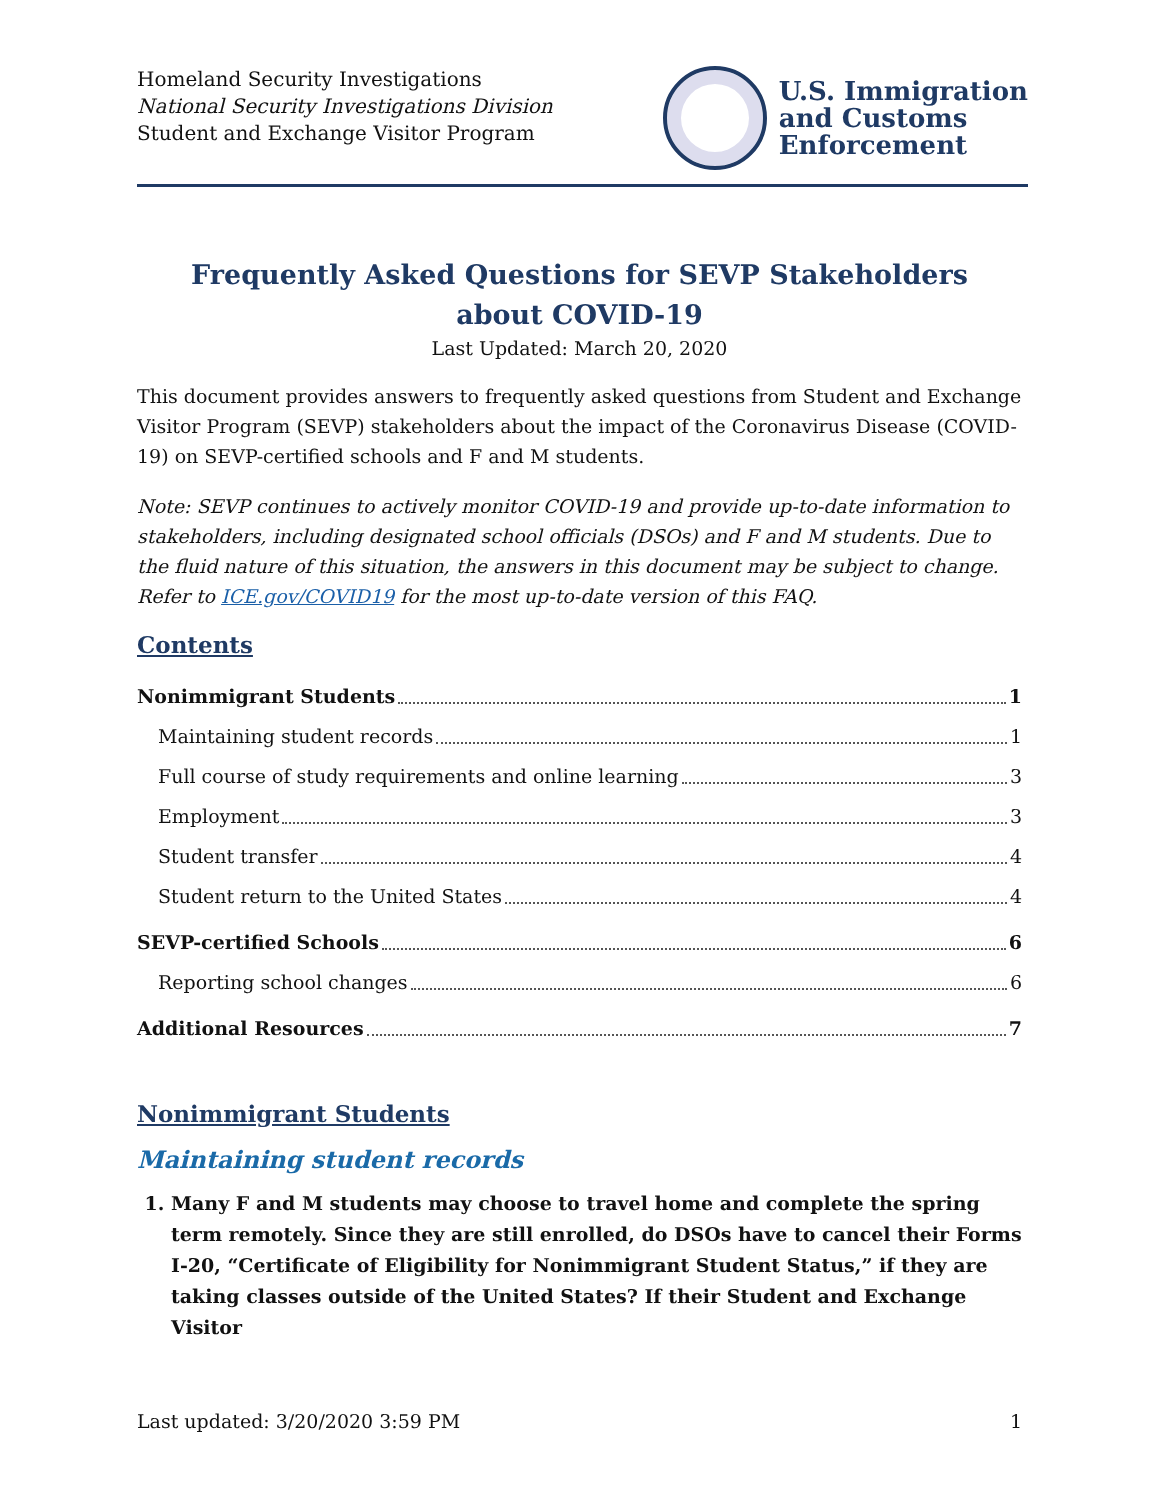Homeland Security Investigations
National Security Investigations Division
Student and Exchange Visitor Program
U.S. Immigration
and Customs
Enforcement
Frequently Asked Questions for SEVP Stakeholders
about COVID-19
Last Updated: March 20, 2020
This document provides answers to frequently asked questions from Student and Exchange Visitor Program (SEVP) stakeholders about the impact of the Coronavirus Disease (COVID-19) on SEVP-certified schools and F and M students.
Note: SEVP continues to actively monitor COVID-19 and provide up-to-date information to stakeholders, including designated school officials (DSOs) and F and M students. Due to the fluid nature of this situation, the answers in this document may be subject to change. Refer to ICE.gov/COVID19 for the most up-to-date version of this FAQ.
Contents
Nonimmigrant Students 1
Maintaining student records 1
Full course of study requirements and online learning 3
Employment 3
Student transfer 4
Student return to the United States 4
SEVP-certified Schools 6
Reporting school changes 6
Additional Resources 7
Nonimmigrant Students
Maintaining student records
1. Many F and M students may choose to travel home and complete the spring term remotely. Since they are still enrolled, do DSOs have to cancel their Forms I-20, “Certificate of Eligibility for Nonimmigrant Student Status,” if they are taking classes outside of the United States? If their Student and Exchange Visitor
Last updated: 3/20/2020 3:59 PM 1